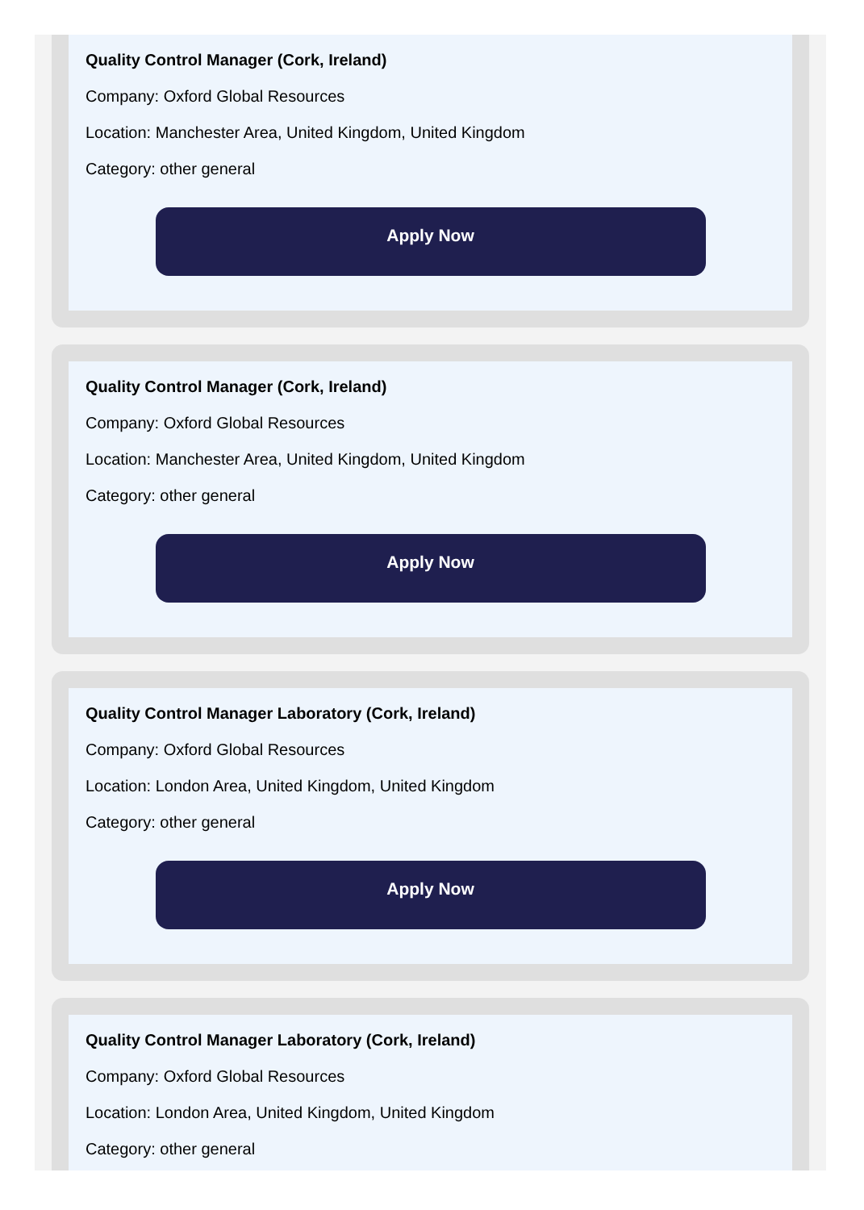Quality Control Manager (Cork, Ireland)
Company: Oxford Global Resources
Location: Manchester Area, United Kingdom, United Kingdom
Category: other general
Apply Now
Quality Control Manager (Cork, Ireland)
Company: Oxford Global Resources
Location: Manchester Area, United Kingdom, United Kingdom
Category: other general
Apply Now
Quality Control Manager Laboratory (Cork, Ireland)
Company: Oxford Global Resources
Location: London Area, United Kingdom, United Kingdom
Category: other general
Apply Now
Quality Control Manager Laboratory (Cork, Ireland)
Company: Oxford Global Resources
Location: London Area, United Kingdom, United Kingdom
Category: other general